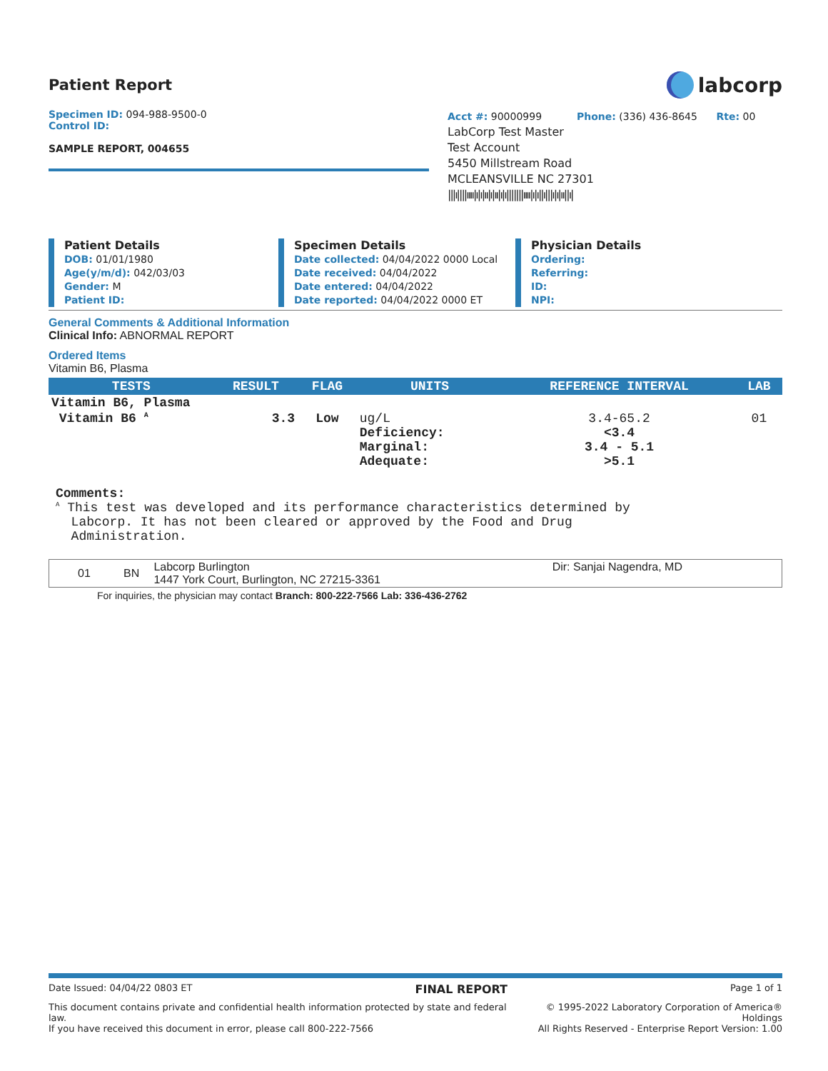Patient Report
labcorp
Specimen ID: 094-988-9500-0
Control ID:
SAMPLE REPORT, 004655
Acct #: 90000999 Phone: (336) 436-8645 Rte: 00
LabCorp Test Master
Test Account
5450 Millstream Road
MCLEANSVILLE NC 27301
|||ı||||ıııı|ı|ı|ıı|ı|ıı|ı|ı|||||||ıııı|ı|ı||ı|||ı|ı|ıı||ı|
Patient Details
DOB: 01/01/1980
Age(y/m/d): 042/03/03
Gender: M
Patient ID:
Specimen Details
Date collected: 04/04/2022 0000 Local
Date received: 04/04/2022
Date entered: 04/04/2022
Date reported: 04/04/2022 0000 ET
Physician Details
Ordering:
Referring:
ID:
NPI:
General Comments & Additional Information
Clinical Info: ABNORMAL REPORT
Ordered Items
Vitamin B6, Plasma
| TESTS | RESULT | FLAG | UNITS | REFERENCE INTERVAL | LAB |
| --- | --- | --- | --- | --- | --- |
| Vitamin B6, Plasma | | | | | |
| Vitamin B6 <sup>A</sup> | 3.3 | Low | ug/L Deficiency: Marginal: Adequate: | 3.4-65.2 <3.4 3.4 - 5.1 >5.1 | 01 |
Comments:
<sup>A</sup> This test was developed and its performance characteristics determined by
Labcorp. It has not been cleared or approved by the Food and Drug
Administration.
| 01 | BN | Labcorp Burlington 1447 York Court, Burlington, NC 27215-3361 | Dir: Sanjai Nagendra, MD |
For inquiries, the physician may contact Branch: 800-222-7566 Lab: 336-436-2762
Date Issued: 04/04/22 0803 ET FINAL REPORT Page 1 of 1
This document contains private and confidential health information protected by state and federal law.
If you have received this document in error, please call 800-222-7566 © 1995-2022 Laboratory Corporation of America® Holdings
All Rights Reserved - Enterprise Report Version: 1.00